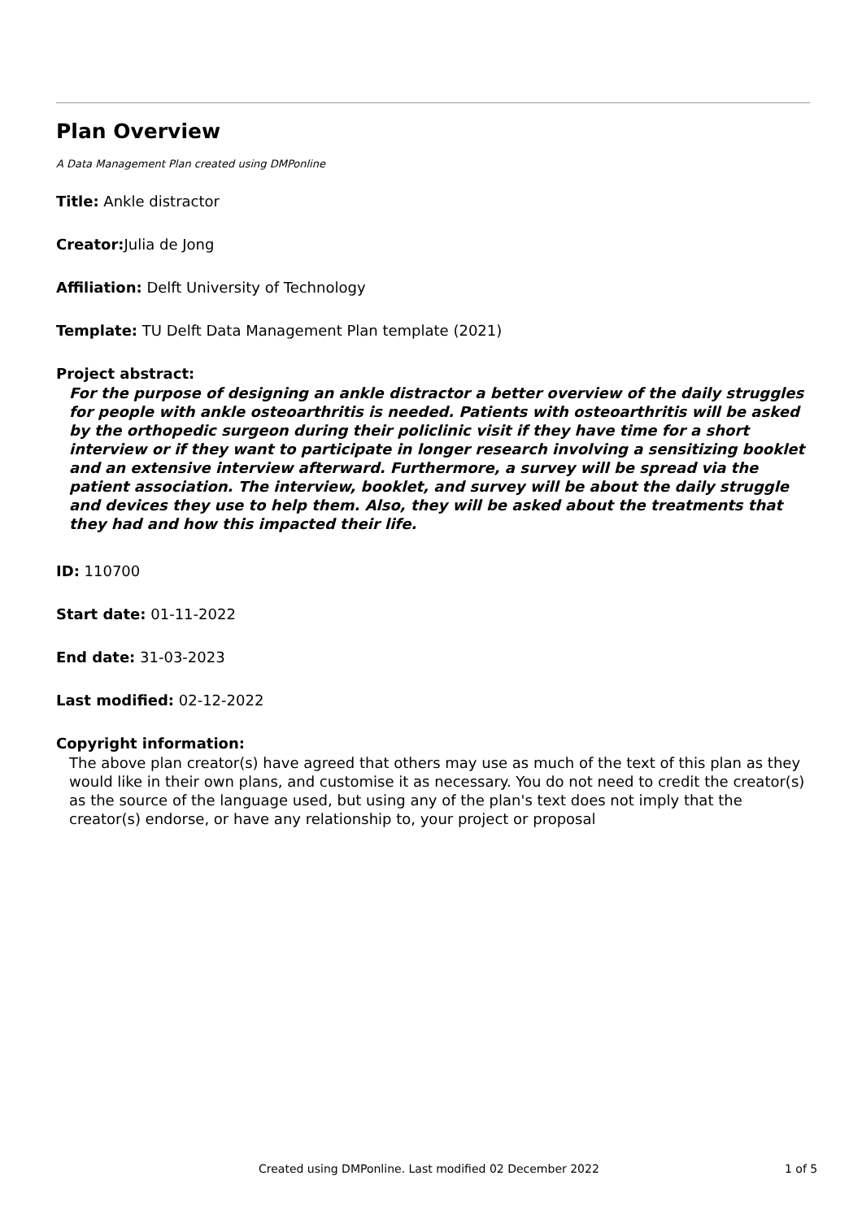Plan Overview
A Data Management Plan created using DMPonline
Title: Ankle distractor
Creator: Julia de Jong
Affiliation: Delft University of Technology
Template: TU Delft Data Management Plan template (2021)
Project abstract:
For the purpose of designing an ankle distractor a better overview of the daily struggles for people with ankle osteoarthritis is needed. Patients with osteoarthritis will be asked by the orthopedic surgeon during their policlinic visit if they have time for a short interview or if they want to participate in longer research involving a sensitizing booklet and an extensive interview afterward. Furthermore, a survey will be spread via the patient association. The interview, booklet, and survey will be about the daily struggle and devices they use to help them. Also, they will be asked about the treatments that they had and how this impacted their life.
ID: 110700
Start date: 01-11-2022
End date: 31-03-2023
Last modified: 02-12-2022
Copyright information:
The above plan creator(s) have agreed that others may use as much of the text of this plan as they would like in their own plans, and customise it as necessary. You do not need to credit the creator(s) as the source of the language used, but using any of the plan's text does not imply that the creator(s) endorse, or have any relationship to, your project or proposal
Created using DMPonline. Last modified 02 December 2022 1 of 5